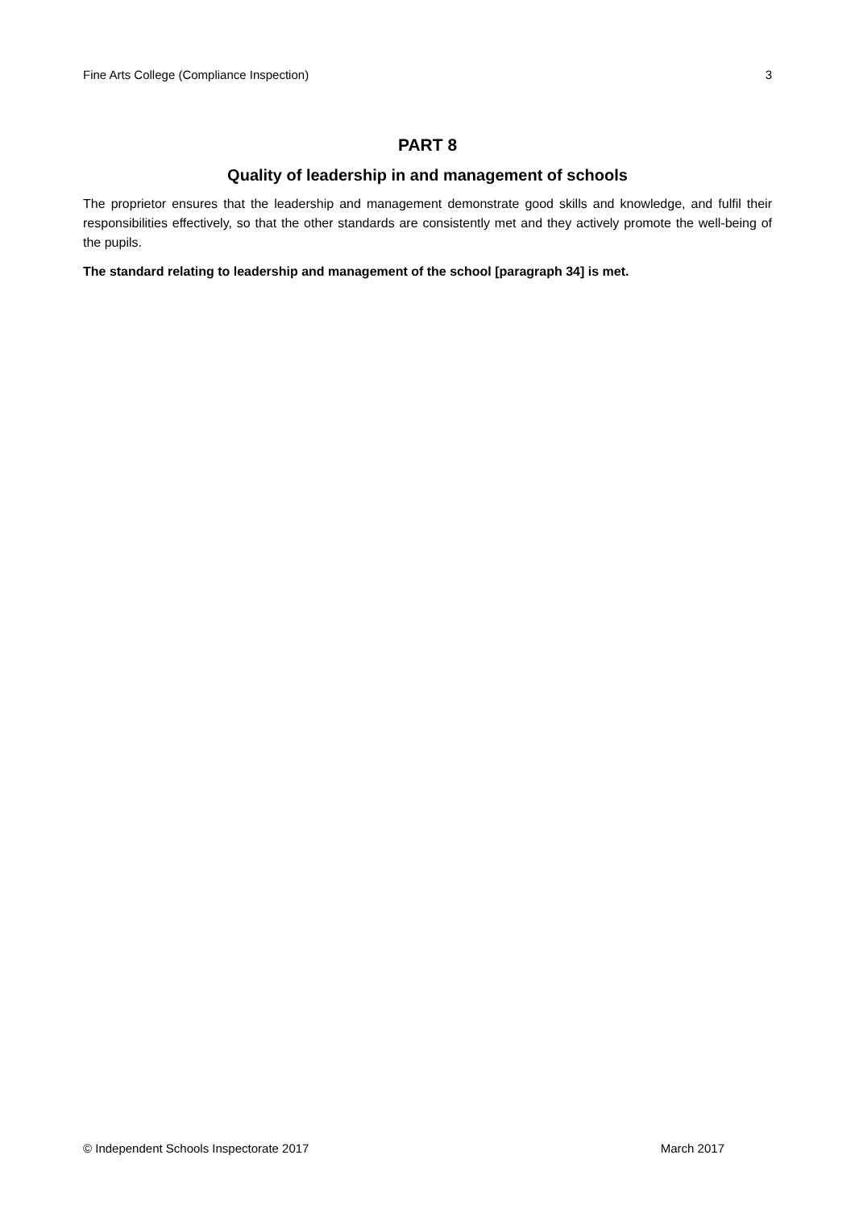Fine Arts College (Compliance Inspection) 3
PART 8
Quality of leadership in and management of schools
The proprietor ensures that the leadership and management demonstrate good skills and knowledge, and fulfil their responsibilities effectively, so that the other standards are consistently met and they actively promote the well-being of the pupils.
The standard relating to leadership and management of the school [paragraph 34] is met.
© Independent Schools Inspectorate 2017 March 2017